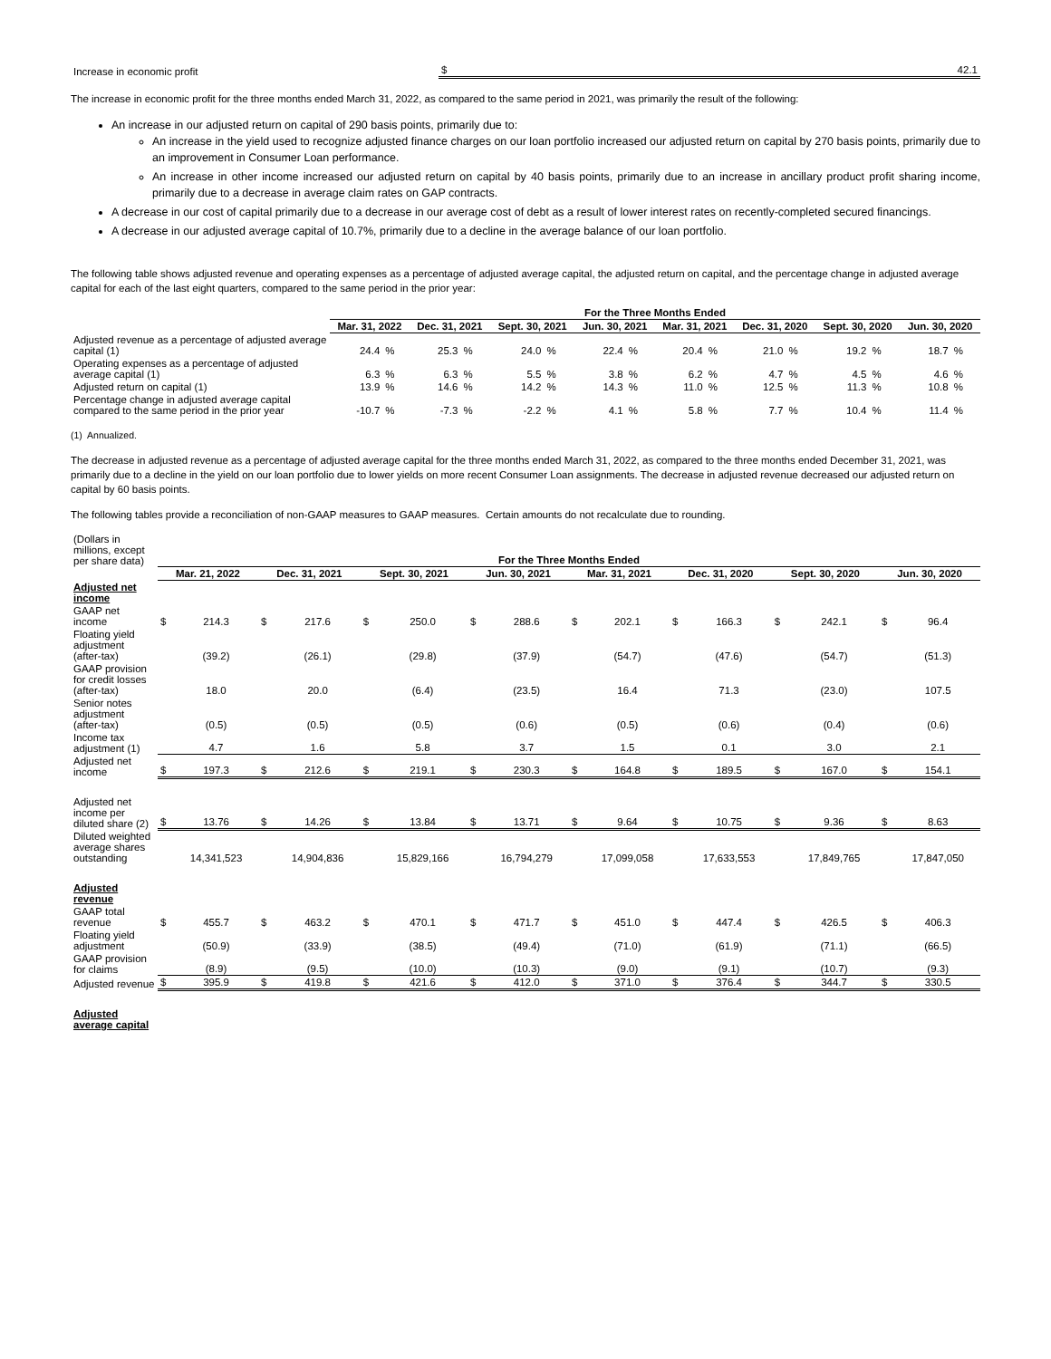| Increase in economic profit | $ | 42.1 |
The increase in economic profit for the three months ended March 31, 2022, as compared to the same period in 2021, was primarily the result of the following:
An increase in our adjusted return on capital of 290 basis points, primarily due to:
An increase in the yield used to recognize adjusted finance charges on our loan portfolio increased our adjusted return on capital by 270 basis points, primarily due to an improvement in Consumer Loan performance.
An increase in other income increased our adjusted return on capital by 40 basis points, primarily due to an increase in ancillary product profit sharing income, primarily due to a decrease in average claim rates on GAP contracts.
A decrease in our cost of capital primarily due to a decrease in our average cost of debt as a result of lower interest rates on recently-completed secured financings.
A decrease in our adjusted average capital of 10.7%, primarily due to a decline in the average balance of our loan portfolio.
The following table shows adjusted revenue and operating expenses as a percentage of adjusted average capital, the adjusted return on capital, and the percentage change in adjusted average capital for each of the last eight quarters, compared to the same period in the prior year:
| | For the Three Months Ended | | | | | | | | | | | | | | | |
| | Mar. 31, 2022 | | Dec. 31, 2021 | | Sept. 30, 2021 | | Jun. 30, 2021 | | Mar. 31, 2021 | | Dec. 31, 2020 | | Sept. 30, 2020 | | Jun. 30, 2020 | |
| Adjusted revenue as a percentage of adjusted average capital (1) | 24.4 | % | 25.3 | % | 24.0 | % | 22.4 | % | 20.4 | % | 21.0 | % | 19.2 | % | 18.7 | % |
| Operating expenses as a percentage of adjusted average capital (1) | 6.3 | % | 6.3 | % | 5.5 | % | 3.8 | % | 6.2 | % | 4.7 | % | 4.5 | % | 4.6 | % |
| Adjusted return on capital (1) | 13.9 | % | 14.6 | % | 14.2 | % | 14.3 | % | 11.0 | % | 12.5 | % | 11.3 | % | 10.8 | % |
| Percentage change in adjusted average capital compared to the same period in the prior year | -10.7 | % | -7.3 | % | -2.2 | % | 4.1 | % | 5.8 | % | 7.7 | % | 10.4 | % | 11.4 | % |
(1) Annualized.
The decrease in adjusted revenue as a percentage of adjusted average capital for the three months ended March 31, 2022, as compared to the three months ended December 31, 2021, was primarily due to a decline in the yield on our loan portfolio due to lower yields on more recent Consumer Loan assignments. The decrease in adjusted revenue decreased our adjusted return on capital by 60 basis points.
The following tables provide a reconciliation of non-GAAP measures to GAAP measures. Certain amounts do not recalculate due to rounding.
| (Dollars in millions, except per share data) | For the Three Months Ended | | | | | | | | | | | | | | | |
| | Mar. 21, 2022 | | Dec. 31, 2021 | | Sept. 30, 2021 | | Jun. 30, 2021 | | Mar. 31, 2021 | | Dec. 31, 2020 | | Sept. 30, 2020 | | Jun. 30, 2020 | |
| Adjusted net income | | | | | | | | | | | | | | | | |
| GAAP net income | $ | 214.3 | $ | 217.6 | $ | 250.0 | $ | 288.6 | $ | 202.1 | $ | 166.3 | $ | 242.1 | $ | 96.4 |
| Floating yield adjustment (after-tax) | | (39.2) | | (26.1) | | (29.8) | | (37.9) | | (54.7) | | (47.6) | | (54.7) | | (51.3) |
| GAAP provision for credit losses (after-tax) | | 18.0 | | 20.0 | | (6.4) | | (23.5) | | 16.4 | | 71.3 | | (23.0) | | 107.5 |
| Senior notes adjustment (after-tax) | | (0.5) | | (0.5) | | (0.5) | | (0.6) | | (0.5) | | (0.6) | | (0.4) | | (0.6) |
| Income tax adjustment (1) | | 4.7 | | 1.6 | | 5.8 | | 3.7 | | 1.5 | | 0.1 | | 3.0 | | 2.1 |
| Adjusted net income | $ | 197.3 | $ | 212.6 | $ | 219.1 | $ | 230.3 | $ | 164.8 | $ | 189.5 | $ | 167.0 | $ | 154.1 |
| Adjusted net income per diluted share (2) | $ | 13.76 | $ | 14.26 | $ | 13.84 | $ | 13.71 | $ | 9.64 | $ | 10.75 | $ | 9.36 | $ | 8.63 |
| Diluted weighted average shares outstanding | | 14,341,523 | | 14,904,836 | | 15,829,166 | | 16,794,279 | | 17,099,058 | | 17,633,553 | | 17,849,765 | | 17,847,050 |
| Adjusted revenue | | | | | | | | | | | | | | | | |
| GAAP total revenue | $ | 455.7 | $ | 463.2 | $ | 470.1 | $ | 471.7 | $ | 451.0 | $ | 447.4 | $ | 426.5 | $ | 406.3 |
| Floating yield adjustment | | (50.9) | | (33.9) | | (38.5) | | (49.4) | | (71.0) | | (61.9) | | (71.1) | | (66.5) |
| GAAP provision for claims | | (8.9) | | (9.5) | | (10.0) | | (10.3) | | (9.0) | | (9.1) | | (10.7) | | (9.3) |
| Adjusted revenue | $ | 395.9 | $ | 419.8 | $ | 421.6 | $ | 412.0 | $ | 371.0 | $ | 376.4 | $ | 344.7 | $ | 330.5 |
| Adjusted average capital | | | | | | | | | | | | | | | | |